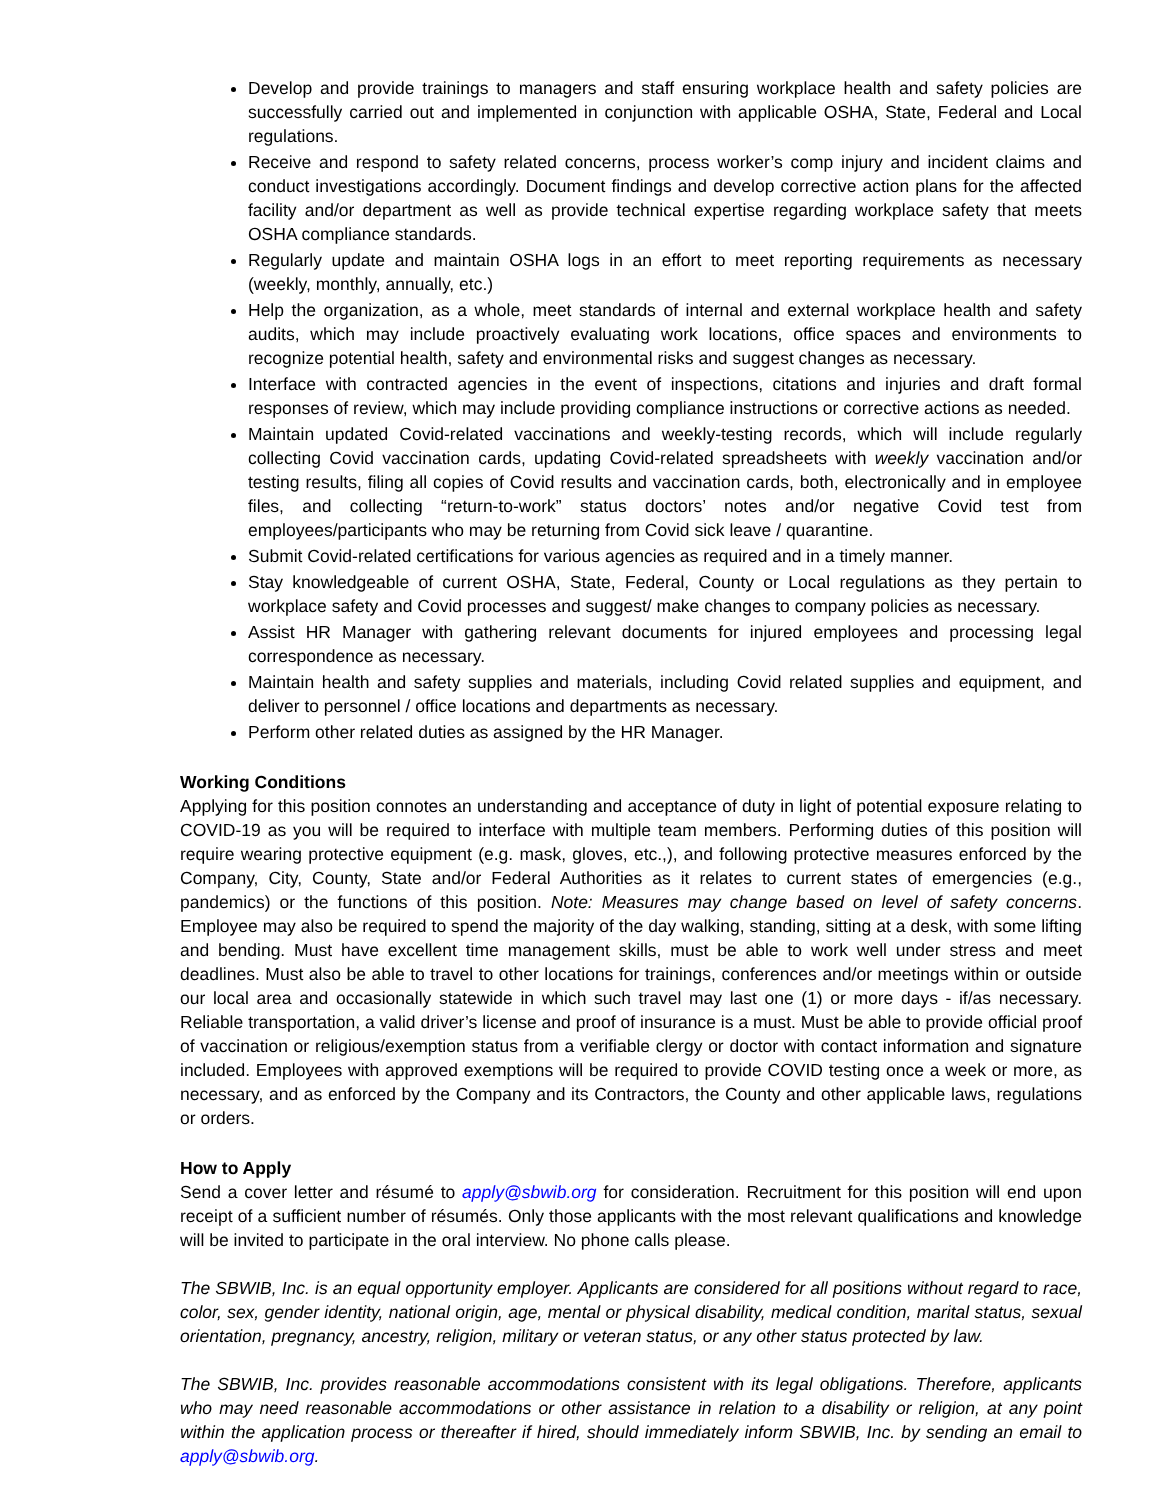Develop and provide trainings to managers and staff ensuring workplace health and safety policies are successfully carried out and implemented in conjunction with applicable OSHA, State, Federal and Local regulations.
Receive and respond to safety related concerns, process worker’s comp injury and incident claims and conduct investigations accordingly. Document findings and develop corrective action plans for the affected facility and/or department as well as provide technical expertise regarding workplace safety that meets OSHA compliance standards.
Regularly update and maintain OSHA logs in an effort to meet reporting requirements as necessary (weekly, monthly, annually, etc.)
Help the organization, as a whole, meet standards of internal and external workplace health and safety audits, which may include proactively evaluating work locations, office spaces and environments to recognize potential health, safety and environmental risks and suggest changes as necessary.
Interface with contracted agencies in the event of inspections, citations and injuries and draft formal responses of review, which may include providing compliance instructions or corrective actions as needed.
Maintain updated Covid-related vaccinations and weekly-testing records, which will include regularly collecting Covid vaccination cards, updating Covid-related spreadsheets with weekly vaccination and/or testing results, filing all copies of Covid results and vaccination cards, both, electronically and in employee files, and collecting “return-to-work” status doctors’ notes and/or negative Covid test from employees/participants who may be returning from Covid sick leave / quarantine.
Submit Covid-related certifications for various agencies as required and in a timely manner.
Stay knowledgeable of current OSHA, State, Federal, County or Local regulations as they pertain to workplace safety and Covid processes and suggest/ make changes to company policies as necessary.
Assist HR Manager with gathering relevant documents for injured employees and processing legal correspondence as necessary.
Maintain health and safety supplies and materials, including Covid related supplies and equipment, and deliver to personnel / office locations and departments as necessary.
Perform other related duties as assigned by the HR Manager.
Working Conditions
Applying for this position connotes an understanding and acceptance of duty in light of potential exposure relating to COVID-19 as you will be required to interface with multiple team members. Performing duties of this position will require wearing protective equipment (e.g. mask, gloves, etc.,), and following protective measures enforced by the Company, City, County, State and/or Federal Authorities as it relates to current states of emergencies (e.g., pandemics) or the functions of this position. Note: Measures may change based on level of safety concerns. Employee may also be required to spend the majority of the day walking, standing, sitting at a desk, with some lifting and bending. Must have excellent time management skills, must be able to work well under stress and meet deadlines. Must also be able to travel to other locations for trainings, conferences and/or meetings within or outside our local area and occasionally statewide in which such travel may last one (1) or more days - if/as necessary. Reliable transportation, a valid driver’s license and proof of insurance is a must. Must be able to provide official proof of vaccination or religious/exemption status from a verifiable clergy or doctor with contact information and signature included. Employees with approved exemptions will be required to provide COVID testing once a week or more, as necessary, and as enforced by the Company and its Contractors, the County and other applicable laws, regulations or orders.
How to Apply
Send a cover letter and résumé to apply@sbwib.org for consideration. Recruitment for this position will end upon receipt of a sufficient number of résumés. Only those applicants with the most relevant qualifications and knowledge will be invited to participate in the oral interview. No phone calls please.
The SBWIB, Inc. is an equal opportunity employer. Applicants are considered for all positions without regard to race, color, sex, gender identity, national origin, age, mental or physical disability, medical condition, marital status, sexual orientation, pregnancy, ancestry, religion, military or veteran status, or any other status protected by law.
The SBWIB, Inc. provides reasonable accommodations consistent with its legal obligations. Therefore, applicants who may need reasonable accommodations or other assistance in relation to a disability or religion, at any point within the application process or thereafter if hired, should immediately inform SBWIB, Inc. by sending an email to apply@sbwib.org.